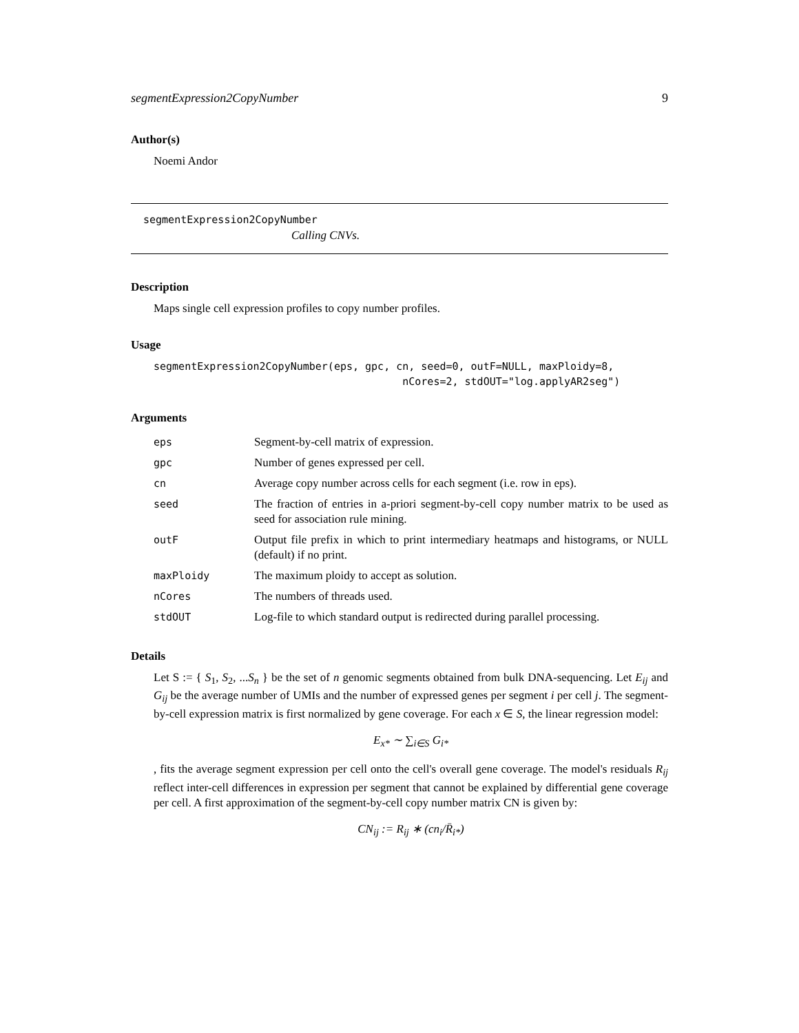segmentExpression2CopyNumber 9
Author(s)
Noemi Andor
segmentExpression2CopyNumber
Calling CNVs.
Description
Maps single cell expression profiles to copy number profiles.
Usage
segmentExpression2CopyNumber(eps, gpc, cn, seed=0, outF=NULL, maxPloidy=8, nCores=2, stdOUT="log.applyAR2seg")
Arguments
| eps | Segment-by-cell matrix of expression. |
| gpc | Number of genes expressed per cell. |
| cn | Average copy number across cells for each segment (i.e. row in eps). |
| seed | The fraction of entries in a-priori segment-by-cell copy number matrix to be used as seed for association rule mining. |
| outF | Output file prefix in which to print intermediary heatmaps and histograms, or NULL (default) if no print. |
| maxPloidy | The maximum ploidy to accept as solution. |
| nCores | The numbers of threads used. |
| stdOUT | Log-file to which standard output is redirected during parallel processing. |
Details
Let S := { S<sub>1</sub>, S<sub>2</sub>, ...S<sub>n</sub> } be the set of n genomic segments obtained from bulk DNA-sequencing. Let E<sub>ij</sub> and G<sub>ij</sub> be the average number of UMIs and the number of expressed genes per segment i per cell j. The segment-by-cell expression matrix is first normalized by gene coverage. For each x ∈ S, the linear regression model:
E<sub>x*</sub> ∼ ∑<sub>i∈S</sub> G<sub>i*</sub>
, fits the average segment expression per cell onto the cell's overall gene coverage. The model's residuals R<sub>ij</sub> reflect inter-cell differences in expression per segment that cannot be explained by differential gene coverage per cell. A first approximation of the segment-by-cell copy number matrix CN is given by:
CN<sub>ij</sub> := R<sub>ij</sub> ∗ (cn<sub>i</sub>/R̄<sub>i*</sub>)